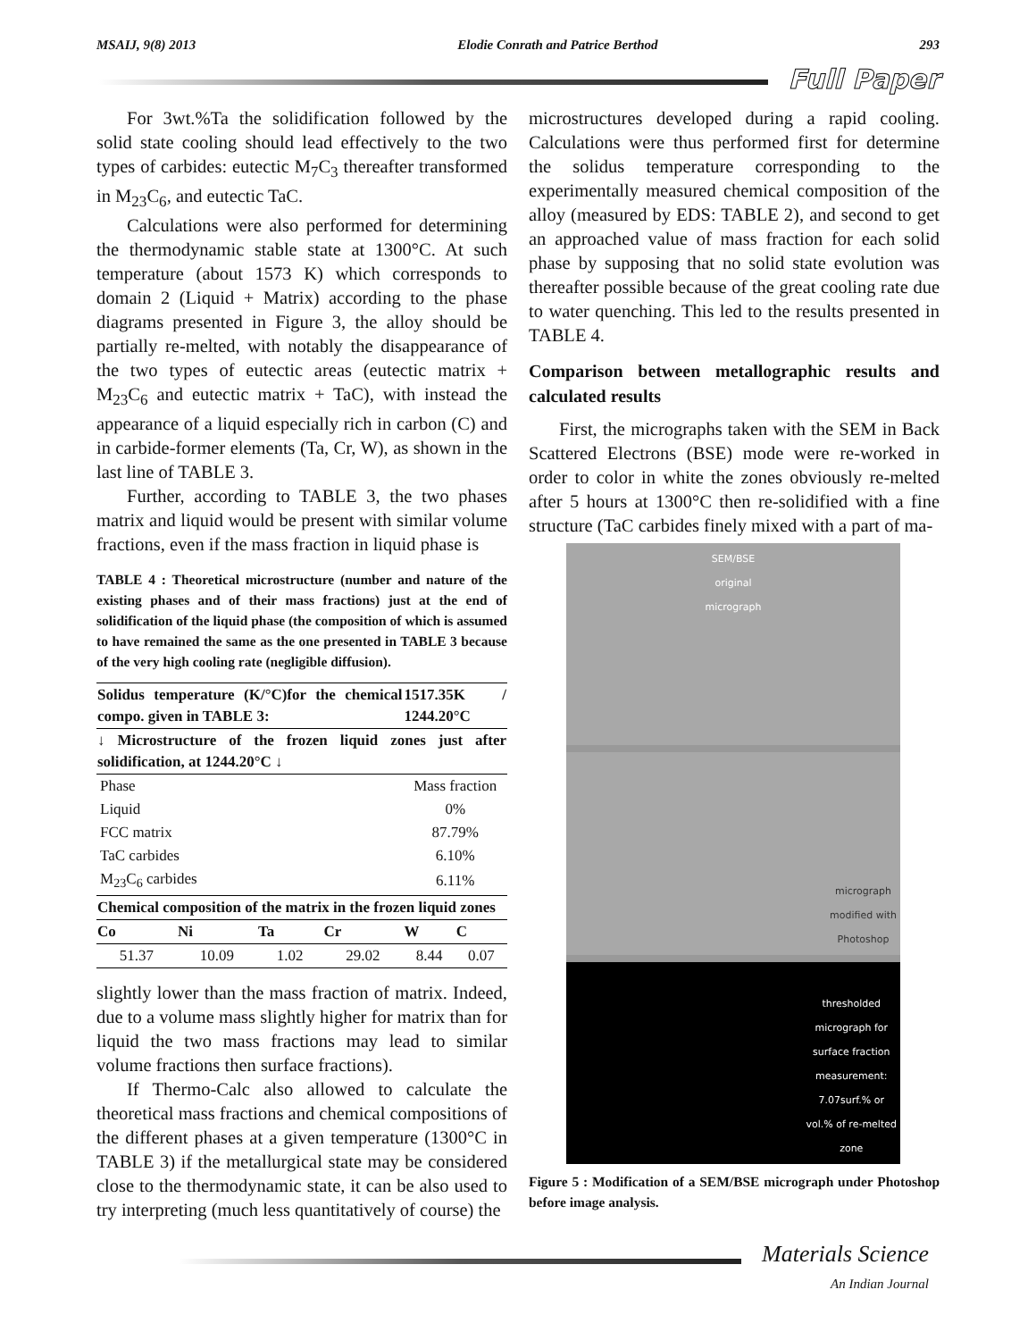MSAIJ, 9(8) 2013 Elodie Conrath and Patrice Berthod 293
Full Paper
For 3wt.%Ta the solidification followed by the solid state cooling should lead effectively to the two types of carbides: eutectic M<sub>7</sub>C<sub>3</sub> thereafter transformed in M<sub>23</sub>C<sub>6</sub>, and eutectic TaC.
Calculations were also performed for determining the thermodynamic stable state at 1300°C. At such temperature (about 1573 K) which corresponds to domain 2 (Liquid + Matrix) according to the phase diagrams presented in Figure 3, the alloy should be partially re-melted, with notably the disappearance of the two types of eutectic areas (eutectic matrix + M<sub>23</sub>C<sub>6</sub> and eutectic matrix + TaC), with instead the appearance of a liquid especially rich in carbon (C) and in carbide-former elements (Ta, Cr, W), as shown in the last line of TABLE 3.
Further, according to TABLE 3, the two phases matrix and liquid would be present with similar volume fractions, even if the mass fraction in liquid phase is
TABLE 4 : Theoretical microstructure (number and nature of the existing phases and of their mass fractions) just at the end of solidification of the liquid phase (the composition of which is assumed to have remained the same as the one presented in TABLE 3 because of the very high cooling rate (negligible diffusion).
| Solidus temperature (K/°C)for the chemical compo. given in TABLE 3: | | | | 1517.35K / 1244.20°C | |
| --- | --- | --- | --- | --- | --- |
| ↓ Microstructure of the frozen liquid zones just after solidification, at 1244.20°C ↓ | | | | | |
| Phase | | | | Mass fraction | |
| Liquid | | | | 0% | |
| FCC matrix | | | | 87.79% | |
| TaC carbides | | | | 6.10% | |
| M<sub>23</sub>C<sub>6</sub> carbides | | | | 6.11% | |
| Chemical composition of the matrix in the frozen liquid zones | | | | | |
| Co | Ni | Ta | Cr | W | C |
| 51.37 | 10.09 | 1.02 | 29.02 | 8.44 | 0.07 |
slightly lower than the mass fraction of matrix. Indeed, due to a volume mass slightly higher for matrix than for liquid the two mass fractions may lead to similar volume fractions then surface fractions).
If Thermo-Calc also allowed to calculate the theoretical mass fractions and chemical compositions of the different phases at a given temperature (1300°C in TABLE 3) if the metallurgical state may be considered close to the thermodynamic state, it can be also used to try interpreting (much less quantitatively of course) the
microstructures developed during a rapid cooling. Calculations were thus performed first for determine the solidus temperature corresponding to the experimentally measured chemical composition of the alloy (measured by EDS: TABLE 2), and second to get an approached value of mass fraction for each solid phase by supposing that no solid state evolution was thereafter possible because of the great cooling rate due to water quenching. This led to the results presented in TABLE 4.
Comparison between metallographic results and calculated results
First, the micrographs taken with the SEM in Back Scattered Electrons (BSE) mode were re-worked in order to color in white the zones obviously re-melted after 5 hours at 1300°C then re-solidified with a fine structure (TaC carbides finely mixed with a part of ma-
SEM/BSE
original
micrograph
micrograph
modified with
Photoshop
thresholded
micrograph for
surface fraction
measurement:
7.07surf.% or
vol.% of re-melted
zone
Figure 5 : Modification of a SEM/BSE micrograph under Photoshop before image analysis.
Materials Science
An Indian Journal